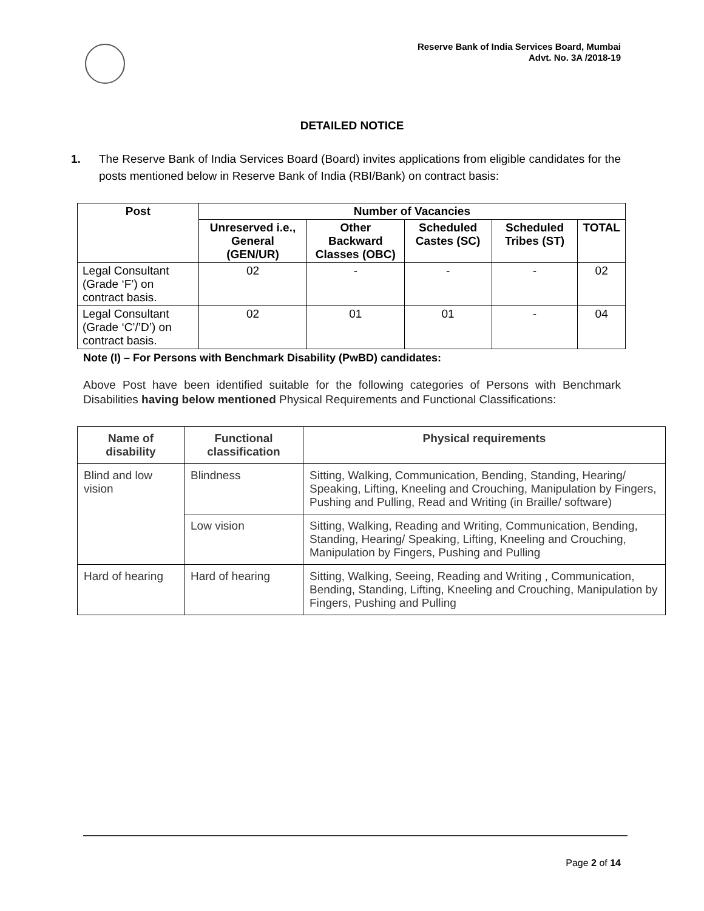Reserve Bank of India Services Board, Mumbai
Advt. No. 3A /2018-19
DETAILED NOTICE
1. The Reserve Bank of India Services Board (Board) invites applications from eligible candidates for the posts mentioned below in Reserve Bank of India (RBI/Bank) on contract basis:
| Post | Number of Vacancies | | | | |
| --- | --- | --- | --- | --- | --- |
| | Unreserved i.e., General (GEN/UR) | Other Backward Classes (OBC) | Scheduled Castes (SC) | Scheduled Tribes (ST) | TOTAL |
| Legal Consultant (Grade ‘F’) on contract basis. | 02 | - | - | - | 02 |
| Legal Consultant (Grade ‘C’/’D’) on contract basis. | 02 | 01 | 01 | - | 04 |
Note (I) – For Persons with Benchmark Disability (PwBD) candidates:
Above Post have been identified suitable for the following categories of Persons with Benchmark Disabilities having below mentioned Physical Requirements and Functional Classifications:
| Name of disability | Functional classification | Physical requirements |
| --- | --- | --- |
| Blind and low vision | Blindness | Sitting, Walking, Communication, Bending, Standing, Hearing/ Speaking, Lifting, Kneeling and Crouching, Manipulation by Fingers, Pushing and Pulling, Read and Writing (in Braille/ software) |
| | Low vision | Sitting, Walking, Reading and Writing, Communication, Bending, Standing, Hearing/ Speaking, Lifting, Kneeling and Crouching, Manipulation by Fingers, Pushing and Pulling |
| Hard of hearing | Hard of hearing | Sitting, Walking, Seeing, Reading and Writing , Communication, Bending, Standing, Lifting, Kneeling and Crouching, Manipulation by Fingers, Pushing and Pulling |
Page 2 of 14